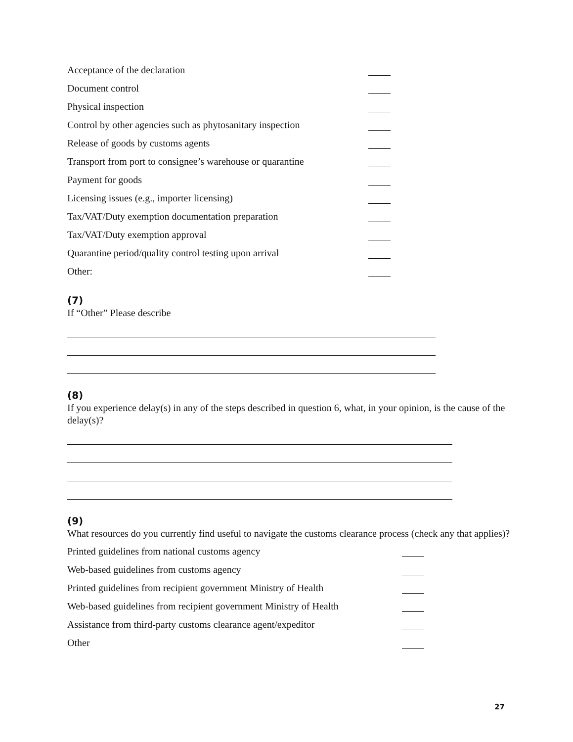Acceptance of the declaration
Document control
Physical inspection
Control by other agencies such as phytosanitary inspection
Release of goods by customs agents
Transport from port to consignee’s warehouse or quarantine
Payment for goods
Licensing issues (e.g., importer licensing)
Tax/VAT/Duty exemption documentation preparation
Tax/VAT/Duty exemption approval
Quarantine period/quality control testing upon arrival
Other:
(7)
If “Other” Please describe
(8)
If you experience delay(s) in any of the steps described in question 6, what, in your opinion, is the cause of the delay(s)?
(9)
What resources do you currently find useful to navigate the customs clearance process (check any that applies)?
Printed guidelines from national customs agency
Web-based guidelines from customs agency
Printed guidelines from recipient government Ministry of Health
Web-based guidelines from recipient government Ministry of Health
Assistance from third-party customs clearance agent/expeditor
Other
27